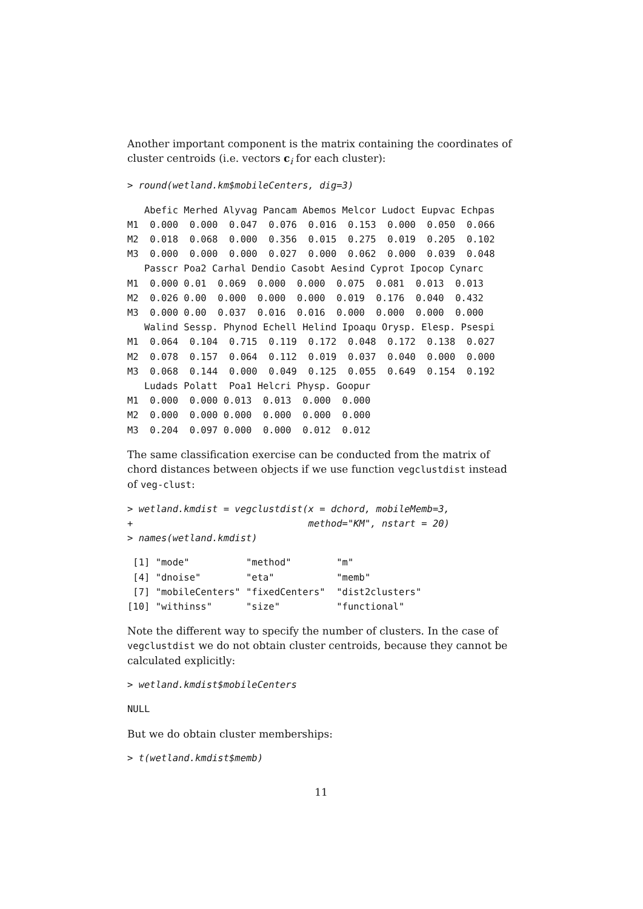Another important component is the matrix containing the coordinates of cluster centroids (i.e. vectors c<sub>i</sub> for each cluster):
> round(wetland.km$mobileCenters, dig=3)
   Abefic Merhed Alyvag Pancam Abemos Melcor Ludoct Eupvac Echpas
M1  0.000  0.000  0.047  0.076  0.016  0.153  0.000  0.050  0.066
M2  0.018  0.068  0.000  0.356  0.015  0.275  0.019  0.205  0.102
M3  0.000  0.000  0.000  0.027  0.000  0.062  0.000  0.039  0.048
   Passcr Poa2 Carhal Dendio Casobt Aesind Cyprot Ipocop Cynarc
M1  0.000 0.01  0.069  0.000  0.000  0.075  0.081  0.013  0.013
M2  0.026 0.00  0.000  0.000  0.000  0.019  0.176  0.040  0.432
M3  0.000 0.00  0.037  0.016  0.016  0.000  0.000  0.000  0.000
   Walind Sessp. Phynod Echell Helind Ipoaqu Orysp. Elesp. Psespi
M1  0.064  0.104  0.715  0.119  0.172  0.048  0.172  0.138  0.027
M2  0.078  0.157  0.064  0.112  0.019  0.037  0.040  0.000  0.000
M3  0.068  0.144  0.000  0.049  0.125  0.055  0.649  0.154  0.192
   Ludads Polatt  Poa1 Helcri Physp. Goopur
M1  0.000  0.000 0.013  0.013  0.000  0.000
M2  0.000  0.000 0.000  0.000  0.000  0.000
M3  0.204  0.097 0.000  0.000  0.012  0.012
The same classification exercise can be conducted from the matrix of chord distances between objects if we use function vegclustdist instead of veg-clust:
> wetland.kmdist = vegclustdist(x = dchord, mobileMemb=3,
+                               method="KM", nstart = 20)
> names(wetland.kmdist)
 [1] "mode"          "method"        "m"
 [4] "dnoise"        "eta"           "memb"
 [7] "mobileCenters" "fixedCenters"  "dist2clusters"
[10] "withinss"      "size"          "functional"
Note the different way to specify the number of clusters. In the case of vegclustdist we do not obtain cluster centroids, because they cannot be calculated explicitly:
> wetland.kmdist$mobileCenters
NULL
But we do obtain cluster memberships:
> t(wetland.kmdist$memb)
11